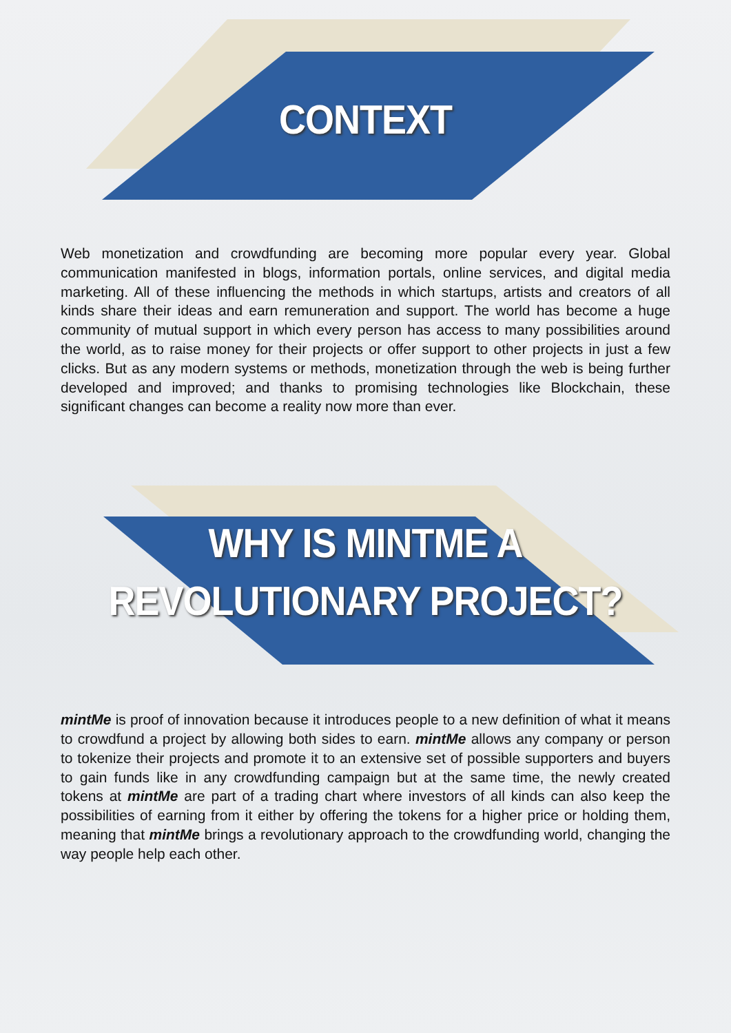CONTEXT
Web monetization and crowdfunding are becoming more popular every year. Global communication manifested in blogs, information portals, online services, and digital media marketing. All of these influencing the methods in which startups, artists and creators of all kinds share their ideas and earn remuneration and support. The world has become a huge community of mutual support in which every person has access to many possibilities around the world, as to raise money for their projects or offer support to other projects in just a few clicks. But as any modern systems or methods, monetization through the web is being further developed and improved; and thanks to promising technologies like Blockchain, these significant changes can become a reality now more than ever.
WHY IS MINTME A
REVOLUTIONARY PROJECT?
mintMe is proof of innovation because it introduces people to a new definition of what it means to crowdfund a project by allowing both sides to earn. mintMe allows any company or person to tokenize their projects and promote it to an extensive set of possible supporters and buyers to gain funds like in any crowdfunding campaign but at the same time, the newly created tokens at mintMe are part of a trading chart where investors of all kinds can also keep the possibilities of earning from it either by offering the tokens for a higher price or holding them, meaning that mintMe brings a revolutionary approach to the crowdfunding world, changing the way people help each other.